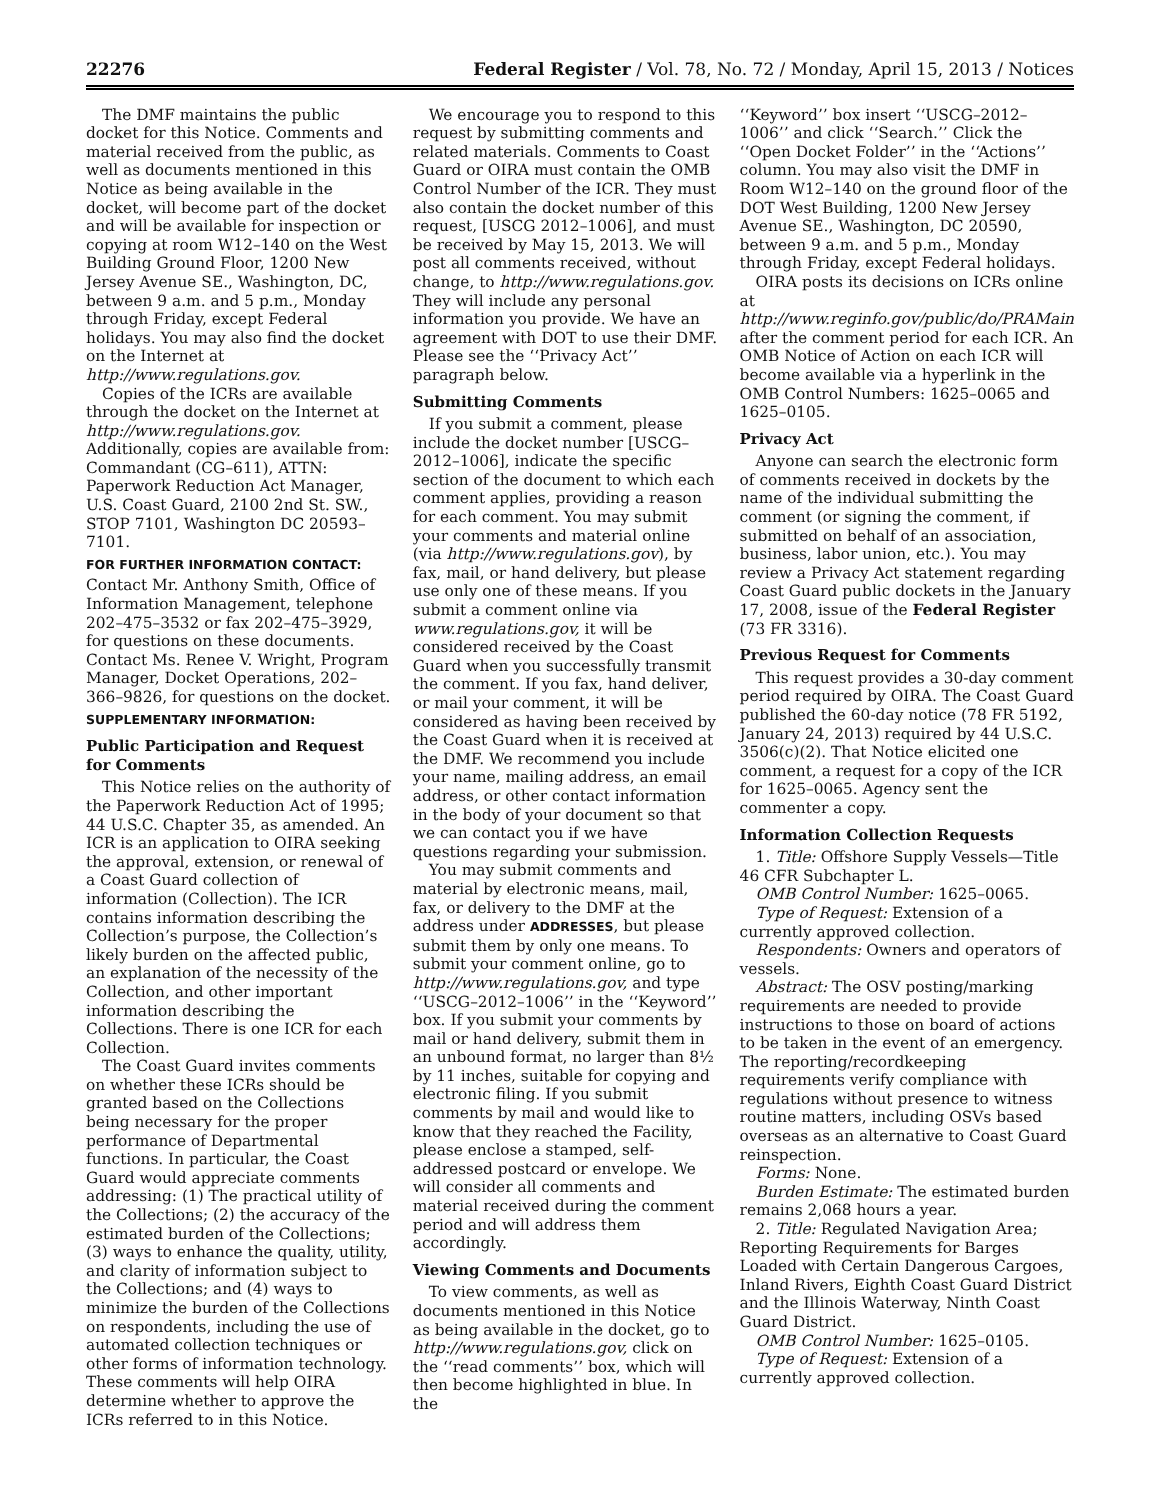22276 Federal Register / Vol. 78, No. 72 / Monday, April 15, 2013 / Notices
The DMF maintains the public docket for this Notice. Comments and material received from the public, as well as documents mentioned in this Notice as being available in the docket, will become part of the docket and will be available for inspection or copying at room W12–140 on the West Building Ground Floor, 1200 New Jersey Avenue SE., Washington, DC, between 9 a.m. and 5 p.m., Monday through Friday, except Federal holidays. You may also find the docket on the Internet at http://www.regulations.gov.
Copies of the ICRs are available through the docket on the Internet at http://www.regulations.gov. Additionally, copies are available from: Commandant (CG–611), ATTN: Paperwork Reduction Act Manager, U.S. Coast Guard, 2100 2nd St. SW., STOP 7101, Washington DC 20593–7101.
FOR FURTHER INFORMATION CONTACT:
Contact Mr. Anthony Smith, Office of Information Management, telephone 202–475–3532 or fax 202–475–3929, for questions on these documents. Contact Ms. Renee V. Wright, Program Manager, Docket Operations, 202–366–9826, for questions on the docket.
SUPPLEMENTARY INFORMATION:
Public Participation and Request for Comments
This Notice relies on the authority of the Paperwork Reduction Act of 1995; 44 U.S.C. Chapter 35, as amended. An ICR is an application to OIRA seeking the approval, extension, or renewal of a Coast Guard collection of information (Collection). The ICR contains information describing the Collection’s purpose, the Collection’s likely burden on the affected public, an explanation of the necessity of the Collection, and other important information describing the Collections. There is one ICR for each Collection.
The Coast Guard invites comments on whether these ICRs should be granted based on the Collections being necessary for the proper performance of Departmental functions. In particular, the Coast Guard would appreciate comments addressing: (1) The practical utility of the Collections; (2) the accuracy of the estimated burden of the Collections; (3) ways to enhance the quality, utility, and clarity of information subject to the Collections; and (4) ways to minimize the burden of the Collections on respondents, including the use of automated collection techniques or other forms of information technology. These comments will help OIRA determine whether to approve the ICRs referred to in this Notice.
We encourage you to respond to this request by submitting comments and related materials. Comments to Coast Guard or OIRA must contain the OMB Control Number of the ICR. They must also contain the docket number of this request, [USCG 2012–1006], and must be received by May 15, 2013. We will post all comments received, without change, to http://www.regulations.gov. They will include any personal information you provide. We have an agreement with DOT to use their DMF. Please see the ‘‘Privacy Act’’ paragraph below.
Submitting Comments
If you submit a comment, please include the docket number [USCG–2012–1006], indicate the specific section of the document to which each comment applies, providing a reason for each comment. You may submit your comments and material online (via http://www.regulations.gov), by fax, mail, or hand delivery, but please use only one of these means. If you submit a comment online via www.regulations.gov, it will be considered received by the Coast Guard when you successfully transmit the comment. If you fax, hand deliver, or mail your comment, it will be considered as having been received by the Coast Guard when it is received at the DMF. We recommend you include your name, mailing address, an email address, or other contact information in the body of your document so that we can contact you if we have questions regarding your submission.
You may submit comments and material by electronic means, mail, fax, or delivery to the DMF at the address under ADDRESSES, but please submit them by only one means. To submit your comment online, go to http://www.regulations.gov, and type ‘‘USCG–2012–1006’’ in the ‘‘Keyword’’ box. If you submit your comments by mail or hand delivery, submit them in an unbound format, no larger than 8½ by 11 inches, suitable for copying and electronic filing. If you submit comments by mail and would like to know that they reached the Facility, please enclose a stamped, self-addressed postcard or envelope. We will consider all comments and material received during the comment period and will address them accordingly.
Viewing Comments and Documents
To view comments, as well as documents mentioned in this Notice as being available in the docket, go to http://www.regulations.gov, click on the ‘‘read comments’’ box, which will then become highlighted in blue. In the
‘‘Keyword’’ box insert ‘‘USCG–2012–1006’’ and click ‘‘Search.’’ Click the ‘‘Open Docket Folder’’ in the ‘‘Actions’’ column. You may also visit the DMF in Room W12–140 on the ground floor of the DOT West Building, 1200 New Jersey Avenue SE., Washington, DC 20590, between 9 a.m. and 5 p.m., Monday through Friday, except Federal holidays.
OIRA posts its decisions on ICRs online at http://www.reginfo.gov/public/do/PRAMain after the comment period for each ICR. An OMB Notice of Action on each ICR will become available via a hyperlink in the OMB Control Numbers: 1625–0065 and 1625–0105.
Privacy Act
Anyone can search the electronic form of comments received in dockets by the name of the individual submitting the comment (or signing the comment, if submitted on behalf of an association, business, labor union, etc.). You may review a Privacy Act statement regarding Coast Guard public dockets in the January 17, 2008, issue of the Federal Register (73 FR 3316).
Previous Request for Comments
This request provides a 30-day comment period required by OIRA. The Coast Guard published the 60-day notice (78 FR 5192, January 24, 2013) required by 44 U.S.C. 3506(c)(2). That Notice elicited one comment, a request for a copy of the ICR for 1625–0065. Agency sent the commenter a copy.
Information Collection Requests
1. Title: Offshore Supply Vessels—Title 46 CFR Subchapter L.
OMB Control Number: 1625–0065.
Type of Request: Extension of a currently approved collection.
Respondents: Owners and operators of vessels.
Abstract: The OSV posting/marking requirements are needed to provide instructions to those on board of actions to be taken in the event of an emergency. The reporting/recordkeeping requirements verify compliance with regulations without presence to witness routine matters, including OSVs based overseas as an alternative to Coast Guard reinspection.
Forms: None.
Burden Estimate: The estimated burden remains 2,068 hours a year.
2. Title: Regulated Navigation Area; Reporting Requirements for Barges Loaded with Certain Dangerous Cargoes, Inland Rivers, Eighth Coast Guard District and the Illinois Waterway, Ninth Coast Guard District.
OMB Control Number: 1625–0105.
Type of Request: Extension of a currently approved collection.